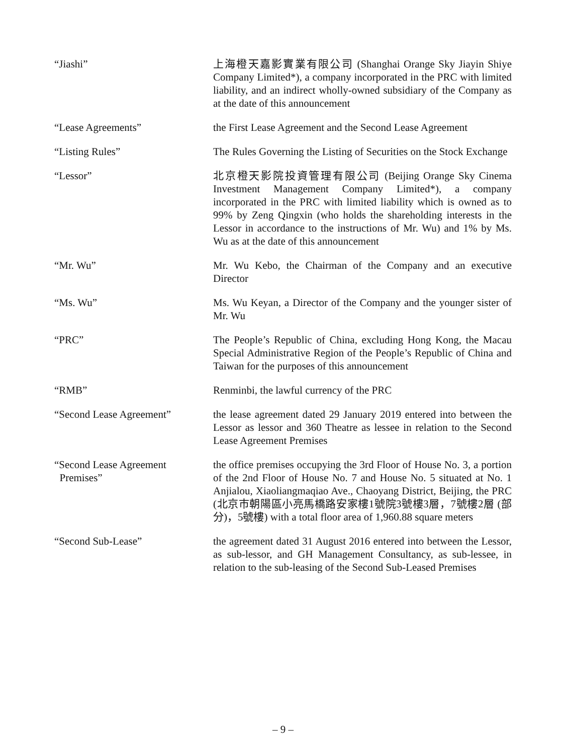| “Jiashi” | 上海橙天嘉影實業有限公司 (Shanghai Orange Sky Jiayin Shiye Company Limited*), a company incorporated in the PRC with limited liability, and an indirect wholly-owned subsidiary of the Company as at the date of this announcement |
| “Lease Agreements” | the First Lease Agreement and the Second Lease Agreement |
| “Listing Rules” | The Rules Governing the Listing of Securities on the Stock Exchange |
| “Lessor” | 北京橙天影院投資管理有限公司 (Beijing Orange Sky Cinema Investment Management Company Limited*), a company incorporated in the PRC with limited liability which is owned as to 99% by Zeng Qingxin (who holds the shareholding interests in the Lessor in accordance to the instructions of Mr. Wu) and 1% by Ms. Wu as at the date of this announcement |
| “Mr. Wu” | Mr. Wu Kebo, the Chairman of the Company and an executive Director |
| “Ms. Wu” | Ms. Wu Keyan, a Director of the Company and the younger sister of Mr. Wu |
| “PRC” | The People’s Republic of China, excluding Hong Kong, the Macau Special Administrative Region of the People’s Republic of China and Taiwan for the purposes of this announcement |
| “RMB” | Renminbi, the lawful currency of the PRC |
| “Second Lease Agreement” | the lease agreement dated 29 January 2019 entered into between the Lessor as lessor and 360 Theatre as lessee in relation to the Second Lease Agreement Premises |
| “Second Lease Agreement Premises” | the office premises occupying the 3rd Floor of House No. 3, a portion of the 2nd Floor of House No. 7 and House No. 5 situated at No. 1 Anjialou, Xiaoliangmaqiao Ave., Chaoyang District, Beijing, the PRC (北京市朝陽區小亮馬橋路安家樓1號院3號樓3層，7號樓2層 (部分)，5號樓) with a total floor area of 1,960.88 square meters |
| “Second Sub-Lease” | the agreement dated 31 August 2016 entered into between the Lessor, as sub-lessor, and GH Management Consultancy, as sub-lessee, in relation to the sub-leasing of the Second Sub-Leased Premises |
– 9 –